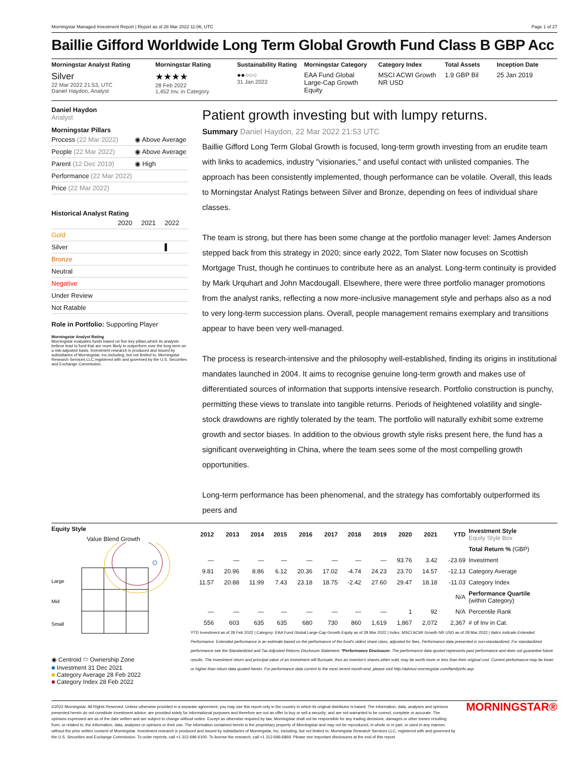Morningstar Managed Investment Report | Report as of 28 Mar 2022 11:06, UTC Page 1 of 27
Baillie Gifford Worldwide Long Term Global Growth Fund Class B GBP Acc
Morningstar Analyst Rating
Silver
22 Mar 2022 21:53, UTC
Daniel Haydon, Analyst
Morningstar Rating
★★★★
28 Feb 2022
1,452 Inv. in Category
Sustainability Rating
●●○○○
31 Jan 2022
Morningstar Category
EAA Fund Global Large-Cap Growth Equity
Category Index
MSCI ACWI Growth NR USD
Total Assets
1.9 GBP Bil
Inception Date
25 Jan 2019
Daniel Haydon
Analyst
Morningstar Pillars
| Process (22 Mar 2022) | ◉ Above Average |
| People (22 Mar 2022) | ◉ Above Average |
| Parent (12 Dec 2019) | ◉ High |
| Performance (22 Mar 2022) | |
| Price (22 Mar 2022) | |
Historical Analyst Rating
| | 2020 | 2021 | 2022 |
| Gold | | | |
| Silver | | | ▌ |
| Bronze | | | |
| Neutral | | | |
| Negative | | | |
| Under Review | | | |
| Not Ratable | | | |
Role in Portfolio: Supporting Player
Morningstar Analyst Rating
Morningstar evaluates funds based on five key pillars,which its analysts believe lead to fund that are more likely to outperform over the long term on a risk-adjusted basis. Investment research is produced and issued by subsidiaries of Morningstar, Inc.including, but not limited to, Morningstar Research Services LLC,registered with and governed by the U.S. Securities and Exchange Commission.
Patient growth investing but with lumpy returns.
Summary Daniel Haydon, 22 Mar 2022 21:53 UTC
Baillie Gifford Long Term Global Growth is focused, long-term growth investing from an erudite team with links to academics, industry "visionaries," and useful contact with unlisted companies. The approach has been consistently implemented, though performance can be volatile. Overall, this leads to Morningstar Analyst Ratings between Silver and Bronze, depending on fees of individual share classes.
The team is strong, but there has been some change at the portfolio manager level: James Anderson stepped back from this strategy in 2020; since early 2022, Tom Slater now focuses on Scottish Mortgage Trust, though he continues to contribute here as an analyst. Long-term continuity is provided by Mark Urquhart and John Macdougall. Elsewhere, there were three portfolio manager promotions from the analyst ranks, reflecting a now more-inclusive management style and perhaps also as a nod to very long-term succession plans. Overall, people management remains exemplary and transitions appear to have been very well-managed.
The process is research-intensive and the philosophy well-established, finding its origins in institutional mandates launched in 2004. It aims to recognise genuine long-term growth and makes use of differentiated sources of information that supports intensive research. Portfolio construction is punchy, permitting these views to translate into tangible returns. Periods of heightened volatility and single-stock drawdowns are rightly tolerated by the team. The portfolio will naturally exhibit some extreme growth and sector biases. In addition to the obvious growth style risks present here, the fund has a significant overweighting in China, where the team sees some of the most compelling growth opportunities.
Long-term performance has been phenomenal, and the strategy has comfortably outperformed its peers and
Equity Style
Value Blend Growth
Large
Mid
Small
◉ Centroid ⬭ Ownership Zone
■ Investment 31 Dec 2021
■ Category Average 28 Feb 2022
■ Category Index 28 Feb 2022
| 2012 | 2013 | 2014 | 2015 | 2016 | 2017 | 2018 | 2019 | 2020 | 2021 | YTD | Investment Style Equity Style Box |
| --- | --- | --- | --- | --- | --- | --- | --- | --- | --- | --- | --- |
| | | | | | | | | | | | Total Return % (GBP) |
| — | — | — | — | — | — | — | — | 93.76 | 3.42 | -23.69 | Investment |
| 9.81 | 20.96 | 8.86 | 6.12 | 20.36 | 17.02 | -4.74 | 24.23 | 23.70 | 14.57 | -12.13 | Category Average |
| 11.57 | 20.88 | 11.99 | 7.43 | 23.18 | 18.75 | -2.42 | 27.60 | 29.47 | 18.18 | -11.03 | Category Index |
| | | | | | | | | | | N/A | Performance Quartile (within Category) |
| — | — | — | — | — | — | — | — | 1 | 92 | N/A | Percentile Rank |
| 556 | 603 | 635 | 635 | 680 | 730 | 860 | 1,619 | 1,867 | 2,072 | 2,367 | # of Inv in Cat. |
YTD Investment as of 28 Feb 2022 | Category: EAA Fund Global Large-Cap Growth Equity as of 28 Mar 2022 | Index: MSCI ACWI Growth NR USD as of 28 Mar 2022 | Italics indicate Extended Performance. Extended performance is an estimate based on the performance of the fund's oldest share class, adjusted for fees. Performance data presented is non-standardized. For standardized performance see the Standardized and Tax Adjusted Returns Disclosure Statement. *Performance Disclosure: The performance data quoted represents past performance and does not guarantee future results. The investment return and principal value of an investment will fluctuate; thus an investor's shares,when sold, may be worth more or less than their original cost. Current performance may be lower or higher than return data quoted herein. For performance data current to the most recent month-end, please visit http://advisor.morningstar.com/familyinfo.asp.
©2022 Morningstar. All Rights Reserved. Unless otherwise provided in a separate agreement, you may use this report only in the country in which its original distributor is based. The information, data, analyses and opinions presented herein do not constitute investment advice; are provided solely for informational purposes and therefore are not an offer to buy or sell a security; and are not warranted to be correct, complete or accurate. The opinions expressed are as of the date written and are subject to change without notice. Except as otherwise required by law, Morningstar shall not be responsible for any trading decisions, damages or other losses resulting from, or related to, the information, data, analyses or opinions or their use. The information contained herein is the proprietary property of Morningstar and may not be reproduced, in whole or in part, or used in any manner, without the prior written consent of Morningstar. Investment research is produced and issued by subsidiaries of Morningstar, Inc. including, but not limited to, Morningstar Research Services LLC, registered with and governed by the U.S. Securities and Exchange Commission. To order reprints, call +1 312-696-6100. To license the research, call +1 312-696-6869. Please see important disclosures at the end of this report.
MORNINGSTAR®